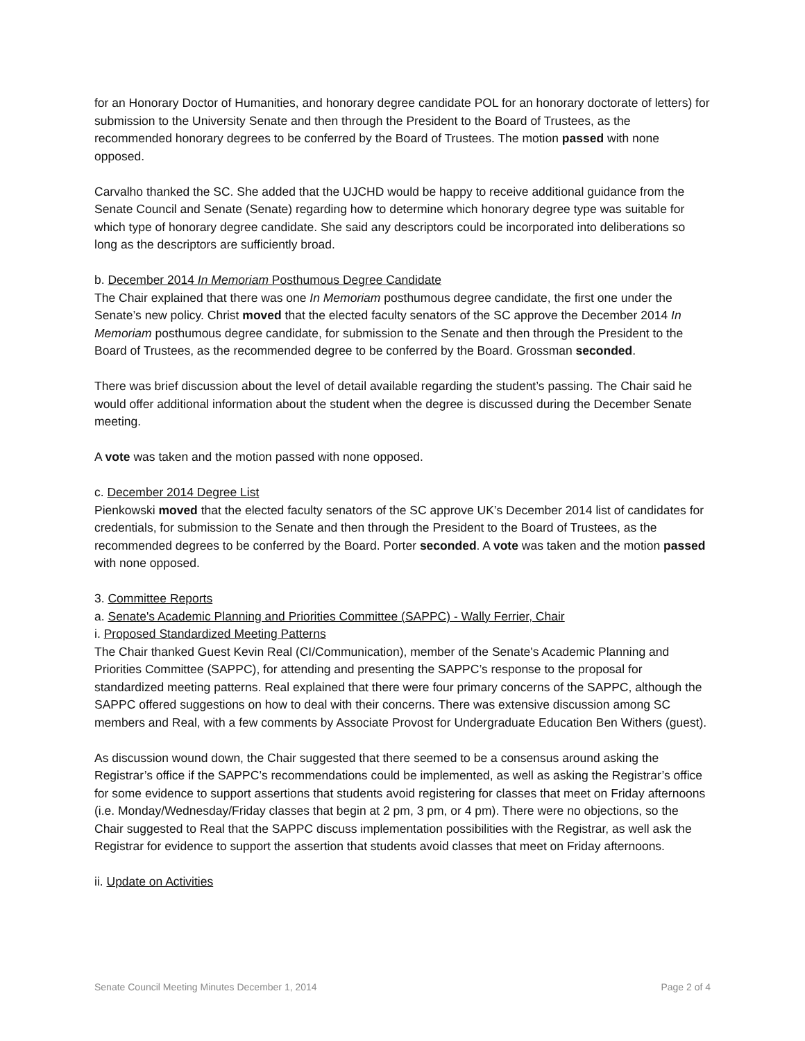for an Honorary Doctor of Humanities, and honorary degree candidate POL for an honorary doctorate of letters) for submission to the University Senate and then through the President to the Board of Trustees, as the recommended honorary degrees to be conferred by the Board of Trustees. The motion passed with none opposed.
Carvalho thanked the SC. She added that the UJCHD would be happy to receive additional guidance from the Senate Council and Senate (Senate) regarding how to determine which honorary degree type was suitable for which type of honorary degree candidate. She said any descriptors could be incorporated into deliberations so long as the descriptors are sufficiently broad.
b. December 2014 In Memoriam Posthumous Degree Candidate
The Chair explained that there was one In Memoriam posthumous degree candidate, the first one under the Senate’s new policy. Christ moved that the elected faculty senators of the SC approve the December 2014 In Memoriam posthumous degree candidate, for submission to the Senate and then through the President to the Board of Trustees, as the recommended degree to be conferred by the Board. Grossman seconded.
There was brief discussion about the level of detail available regarding the student’s passing. The Chair said he would offer additional information about the student when the degree is discussed during the December Senate meeting.
A vote was taken and the motion passed with none opposed.
c. December 2014 Degree List
Pienkowski moved that the elected faculty senators of the SC approve UK’s December 2014 list of candidates for credentials, for submission to the Senate and then through the President to the Board of Trustees, as the recommended degrees to be conferred by the Board. Porter seconded. A vote was taken and the motion passed with none opposed.
3. Committee Reports
a. Senate's Academic Planning and Priorities Committee (SAPPC) - Wally Ferrier, Chair
i. Proposed Standardized Meeting Patterns
The Chair thanked Guest Kevin Real (CI/Communication), member of the Senate's Academic Planning and Priorities Committee (SAPPC), for attending and presenting the SAPPC’s response to the proposal for standardized meeting patterns. Real explained that there were four primary concerns of the SAPPC, although the SAPPC offered suggestions on how to deal with their concerns. There was extensive discussion among SC members and Real, with a few comments by Associate Provost for Undergraduate Education Ben Withers (guest).
As discussion wound down, the Chair suggested that there seemed to be a consensus around asking the Registrar’s office if the SAPPC’s recommendations could be implemented, as well as asking the Registrar’s office for some evidence to support assertions that students avoid registering for classes that meet on Friday afternoons (i.e. Monday/Wednesday/Friday classes that begin at 2 pm, 3 pm, or 4 pm). There were no objections, so the Chair suggested to Real that the SAPPC discuss implementation possibilities with the Registrar, as well ask the Registrar for evidence to support the assertion that students avoid classes that meet on Friday afternoons.
ii. Update on Activities
Senate Council Meeting Minutes December 1, 2014 Page 2 of 4